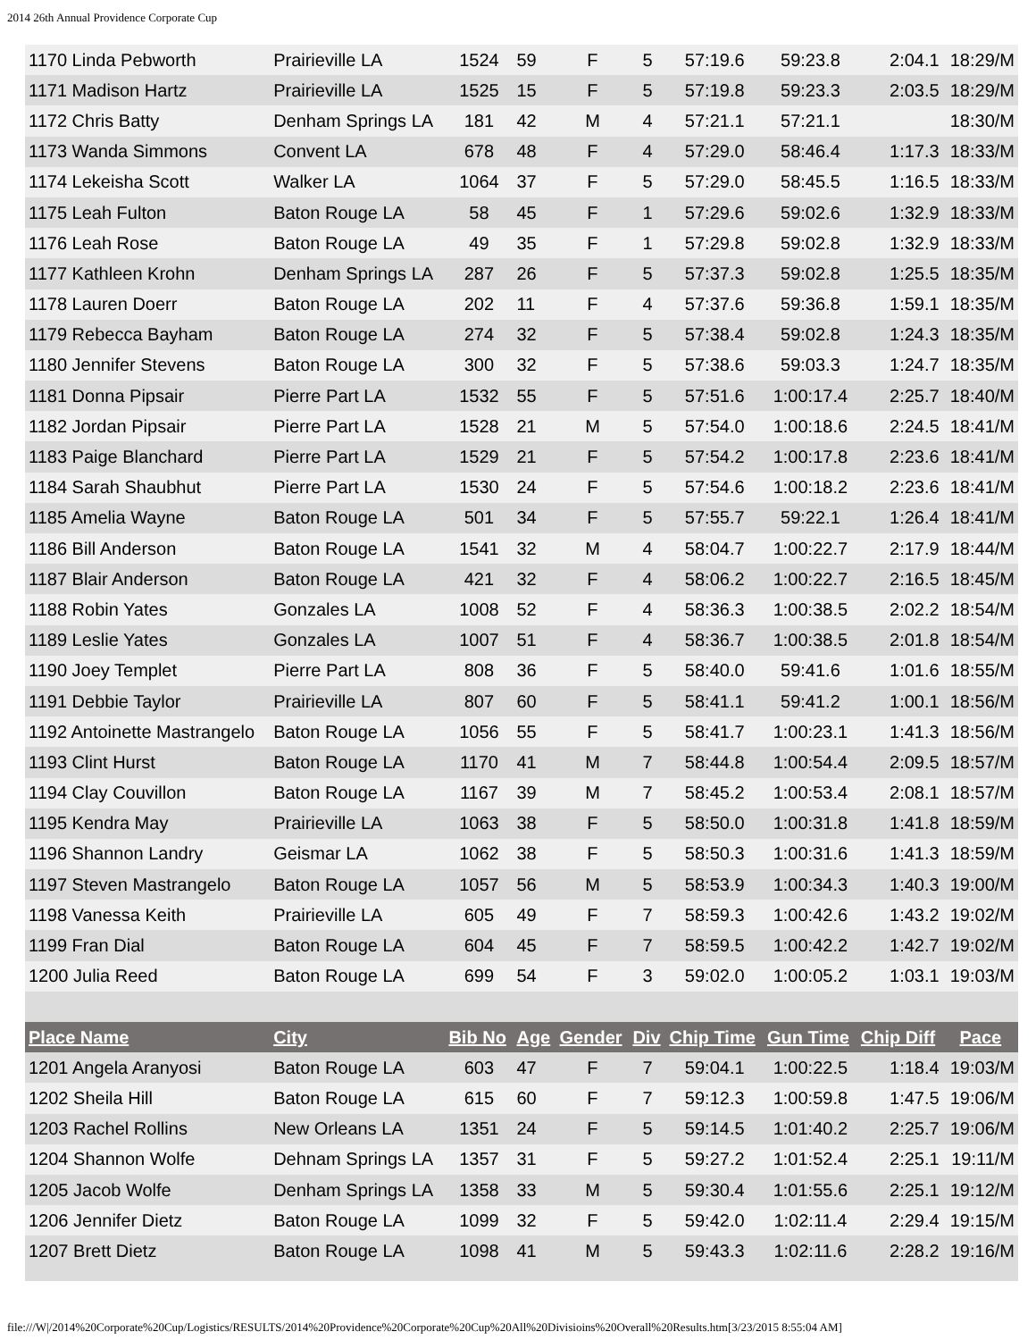2014 26th Annual Providence Corporate Cup
| 1170 Linda Pebworth | Prairieville LA | 1524 | 59 | F | 5 | 57:19.6 | 59:23.8 | 2:04.1 | 18:29/M |
| 1171 Madison Hartz | Prairieville LA | 1525 | 15 | F | 5 | 57:19.8 | 59:23.3 | 2:03.5 | 18:29/M |
| 1172 Chris Batty | Denham Springs LA | 181 | 42 | M | 4 | 57:21.1 | 57:21.1 | | 18:30/M |
| 1173 Wanda Simmons | Convent LA | 678 | 48 | F | 4 | 57:29.0 | 58:46.4 | 1:17.3 | 18:33/M |
| 1174 Lekeisha Scott | Walker LA | 1064 | 37 | F | 5 | 57:29.0 | 58:45.5 | 1:16.5 | 18:33/M |
| 1175 Leah Fulton | Baton Rouge LA | 58 | 45 | F | 1 | 57:29.6 | 59:02.6 | 1:32.9 | 18:33/M |
| 1176 Leah Rose | Baton Rouge LA | 49 | 35 | F | 1 | 57:29.8 | 59:02.8 | 1:32.9 | 18:33/M |
| 1177 Kathleen Krohn | Denham Springs LA | 287 | 26 | F | 5 | 57:37.3 | 59:02.8 | 1:25.5 | 18:35/M |
| 1178 Lauren Doerr | Baton Rouge LA | 202 | 11 | F | 4 | 57:37.6 | 59:36.8 | 1:59.1 | 18:35/M |
| 1179 Rebecca Bayham | Baton Rouge LA | 274 | 32 | F | 5 | 57:38.4 | 59:02.8 | 1:24.3 | 18:35/M |
| 1180 Jennifer Stevens | Baton Rouge LA | 300 | 32 | F | 5 | 57:38.6 | 59:03.3 | 1:24.7 | 18:35/M |
| 1181 Donna Pipsair | Pierre Part LA | 1532 | 55 | F | 5 | 57:51.6 | 1:00:17.4 | 2:25.7 | 18:40/M |
| 1182 Jordan Pipsair | Pierre Part LA | 1528 | 21 | M | 5 | 57:54.0 | 1:00:18.6 | 2:24.5 | 18:41/M |
| 1183 Paige Blanchard | Pierre Part LA | 1529 | 21 | F | 5 | 57:54.2 | 1:00:17.8 | 2:23.6 | 18:41/M |
| 1184 Sarah Shaubhut | Pierre Part LA | 1530 | 24 | F | 5 | 57:54.6 | 1:00:18.2 | 2:23.6 | 18:41/M |
| 1185 Amelia Wayne | Baton Rouge LA | 501 | 34 | F | 5 | 57:55.7 | 59:22.1 | 1:26.4 | 18:41/M |
| 1186 Bill Anderson | Baton Rouge LA | 1541 | 32 | M | 4 | 58:04.7 | 1:00:22.7 | 2:17.9 | 18:44/M |
| 1187 Blair Anderson | Baton Rouge LA | 421 | 32 | F | 4 | 58:06.2 | 1:00:22.7 | 2:16.5 | 18:45/M |
| 1188 Robin Yates | Gonzales LA | 1008 | 52 | F | 4 | 58:36.3 | 1:00:38.5 | 2:02.2 | 18:54/M |
| 1189 Leslie Yates | Gonzales LA | 1007 | 51 | F | 4 | 58:36.7 | 1:00:38.5 | 2:01.8 | 18:54/M |
| 1190 Joey Templet | Pierre Part LA | 808 | 36 | F | 5 | 58:40.0 | 59:41.6 | 1:01.6 | 18:55/M |
| 1191 Debbie Taylor | Prairieville LA | 807 | 60 | F | 5 | 58:41.1 | 59:41.2 | 1:00.1 | 18:56/M |
| 1192 Antoinette Mastrangelo | Baton Rouge LA | 1056 | 55 | F | 5 | 58:41.7 | 1:00:23.1 | 1:41.3 | 18:56/M |
| 1193 Clint Hurst | Baton Rouge LA | 1170 | 41 | M | 7 | 58:44.8 | 1:00:54.4 | 2:09.5 | 18:57/M |
| 1194 Clay Couvillon | Baton Rouge LA | 1167 | 39 | M | 7 | 58:45.2 | 1:00:53.4 | 2:08.1 | 18:57/M |
| 1195 Kendra May | Prairieville LA | 1063 | 38 | F | 5 | 58:50.0 | 1:00:31.8 | 1:41.8 | 18:59/M |
| 1196 Shannon Landry | Geismar LA | 1062 | 38 | F | 5 | 58:50.3 | 1:00:31.6 | 1:41.3 | 18:59/M |
| 1197 Steven Mastrangelo | Baton Rouge LA | 1057 | 56 | M | 5 | 58:53.9 | 1:00:34.3 | 1:40.3 | 19:00/M |
| 1198 Vanessa Keith | Prairieville LA | 605 | 49 | F | 7 | 58:59.3 | 1:00:42.6 | 1:43.2 | 19:02/M |
| 1199 Fran Dial | Baton Rouge LA | 604 | 45 | F | 7 | 58:59.5 | 1:00:42.2 | 1:42.7 | 19:02/M |
| 1200 Julia Reed | Baton Rouge LA | 699 | 54 | F | 3 | 59:02.0 | 1:00:05.2 | 1:03.1 | 19:03/M |
| Place Name | City | Bib No | Age | Gender | Div | Chip Time | Gun Time | Chip Diff | Pace |
| 1201 Angela Aranyosi | Baton Rouge LA | 603 | 47 | F | 7 | 59:04.1 | 1:00:22.5 | 1:18.4 | 19:03/M |
| 1202 Sheila Hill | Baton Rouge LA | 615 | 60 | F | 7 | 59:12.3 | 1:00:59.8 | 1:47.5 | 19:06/M |
| 1203 Rachel Rollins | New Orleans LA | 1351 | 24 | F | 5 | 59:14.5 | 1:01:40.2 | 2:25.7 | 19:06/M |
| 1204 Shannon Wolfe | Dehnam Springs LA | 1357 | 31 | F | 5 | 59:27.2 | 1:01:52.4 | 2:25.1 | 19:11/M |
| 1205 Jacob Wolfe | Denham Springs LA | 1358 | 33 | M | 5 | 59:30.4 | 1:01:55.6 | 2:25.1 | 19:12/M |
| 1206 Jennifer Dietz | Baton Rouge LA | 1099 | 32 | F | 5 | 59:42.0 | 1:02:11.4 | 2:29.4 | 19:15/M |
| 1207 Brett Dietz | Baton Rouge LA | 1098 | 41 | M | 5 | 59:43.3 | 1:02:11.6 | 2:28.2 | 19:16/M |
file:///W|/2014%20Corporate%20Cup/Logistics/RESULTS/2014%20Providence%20Corporate%20Cup%20All%20Divisioins%20Overall%20Results.htm[3/23/2015 8:55:04 AM]